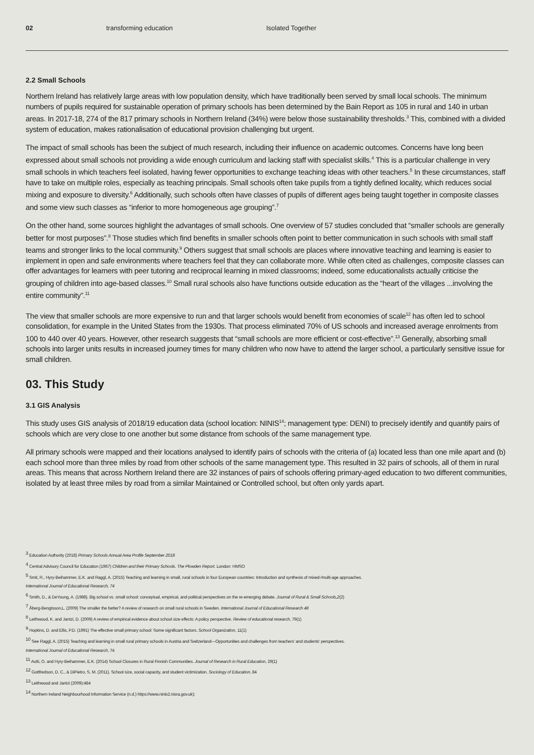02 transforming education Isolated Together
2.2 Small Schools
Northern Ireland has relatively large areas with low population density, which have traditionally been served by small local schools. The minimum numbers of pupils required for sustainable operation of primary schools has been determined by the Bain Report as 105 in rural and 140 in urban areas. In 2017-18, 274 of the 817 primary schools in Northern Ireland (34%) were below those sustainability thresholds.<sup>3</sup> This, combined with a divided system of education, makes rationalisation of educational provision challenging but urgent.
The impact of small schools has been the subject of much research, including their influence on academic outcomes. Concerns have long been expressed about small schools not providing a wide enough curriculum and lacking staff with specialist skills.<sup>4</sup> This is a particular challenge in very small schools in which teachers feel isolated, having fewer opportunities to exchange teaching ideas with other teachers.<sup>5</sup> In these circumstances, staff have to take on multiple roles, especially as teaching principals. Small schools often take pupils from a tightly defined locality, which reduces social mixing and exposure to diversity.<sup>6</sup> Additionally, such schools often have classes of pupils of different ages being taught together in composite classes and some view such classes as “inferior to more homogeneous age grouping”.<sup>7</sup>
On the other hand, some sources highlight the advantages of small schools. One overview of 57 studies concluded that “smaller schools are generally better for most purposes”.<sup>8</sup> Those studies which find benefits in smaller schools often point to better communication in such schools with small staff teams and stronger links to the local community.<sup>9</sup> Others suggest that small schools are places where innovative teaching and learning is easier to implement in open and safe environments where teachers feel that they can collaborate more. While often cited as challenges, composite classes can offer advantages for learners with peer tutoring and reciprocal learning in mixed classrooms; indeed, some educationalists actually criticise the grouping of children into age-based classes.<sup>10</sup> Small rural schools also have functions outside education as the “heart of the villages ...involving the entire community”.<sup>11</sup>
The view that smaller schools are more expensive to run and that larger schools would benefit from economies of scale<sup>12</sup> has often led to school consolidation, for example in the United States from the 1930s. That process eliminated 70% of US schools and increased average enrolments from 100 to 440 over 40 years. However, other research suggests that “small schools are more efficient or cost-effective”.<sup>13</sup> Generally, absorbing small schools into larger units results in increased journey times for many children who now have to attend the larger school, a particularly sensitive issue for small children.
03. This Study
3.1 GIS Analysis
This study uses GIS analysis of 2018/19 education data (school location: NINIS<sup>14</sup>; management type: DENI) to precisely identify and quantify pairs of schools which are very close to one another but some distance from schools of the same management type.
All primary schools were mapped and their locations analysed to identify pairs of schools with the criteria of (a) located less than one mile apart and (b) each school more than three miles by road from other schools of the same management type. This resulted in 32 pairs of schools, all of them in rural areas. This means that across Northern Ireland there are 32 instances of pairs of schools offering primary-aged education to two different communities, isolated by at least three miles by road from a similar Maintained or Controlled school, but often only yards apart.
<sup>3</sup> Education Authority (2018) Primary Schools Annual Area Profile September 2018
<sup>4</sup> Central Advisory Council for Education (1967) Children and their Primary Schools. The Plowden Report. London: HMSO
<sup>5</sup> Smit, R., Hyry-Beihammer, E.K. and Raggl, A. (2015) Teaching and learning in small, rural schools in four European countries: Introduction and synthesis of mixed-/multi-age approaches.
International Journal of Educational Research, 74
<sup>6</sup> Smith, D., & DeYoung, A. (1988). Big school vs. small school: conceptual, empirical, and political perspectives on the re-emerging debate. Journal of Rural & Small Schools,2(2)
<sup>7</sup> Åberg-Bengtsson,L. (2009) The smaller the better? A review of research on small rural schools in Sweden. International Journal of Educational Research 48
<sup>8</sup> Leithwood, K. and Jantzi, D. (2009) A review of empirical evidence about school size effects: A policy perspective. Review of educational research, 79(1)
<sup>9</sup> Hopkins, D. and Ellis, P.D. (1991) The effective small primary school: Some significant factors. School Organization, 11(1)
<sup>10</sup> See Raggl, A. (2015) Teaching and learning in small rural primary schools in Austria and Switzerland—Opportunities and challenges from teachers' and students' perspectives.
International Journal of Educational Research, 74
<sup>11</sup> Autti, O. and Hyry-Beihammer, E.K. (2014) School Closures in Rural Finnish Communities. Journal of Research in Rural Education, 29(1)
<sup>12</sup> Gottfredson, D. C., & DiPietro, S. M. (2011). School size, social capacity, and student victimization. Sociology of Education, 84
<sup>13</sup> Leithwood and Jantzi (2009):484
<sup>14</sup> Northern Ireland Neighbourhood Information Service (n.d.) https://www.ninis2.nisra.gov.uk);